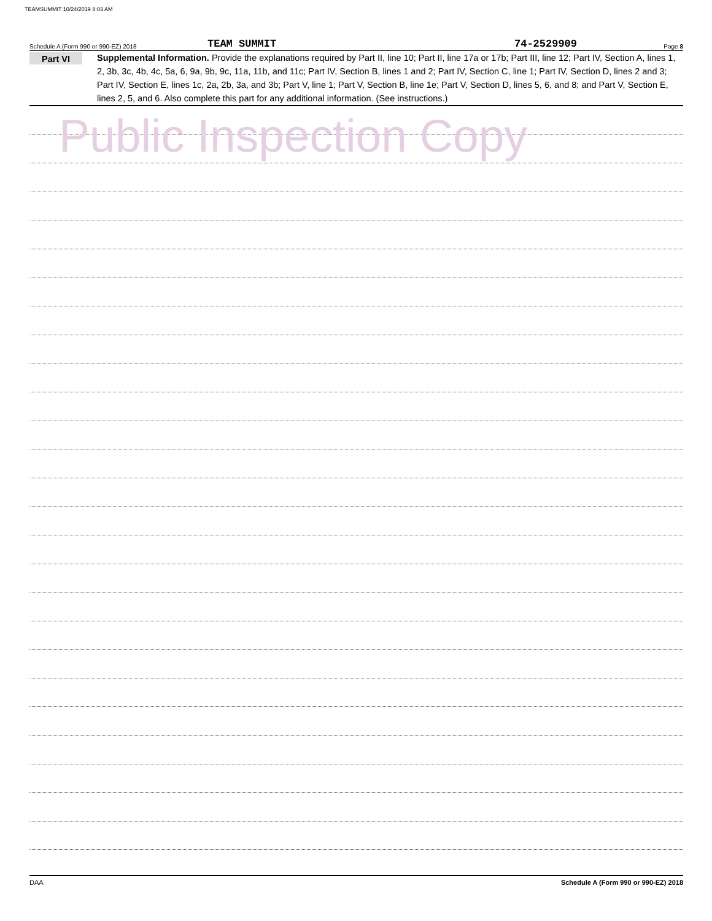TEAMSUMMIT 10/24/2019 8:03 AM
Schedule A (Form 990 or 990-EZ) 2018 TEAM SUMMIT 74-2529909 Page 8
Part VI
Supplemental Information. Provide the explanations required by Part II, line 10; Part II, line 17a or 17b; Part III, line 12; Part IV, Section A, lines 1, 2, 3b, 3c, 4b, 4c, 5a, 6, 9a, 9b, 9c, 11a, 11b, and 11c; Part IV, Section B, lines 1 and 2; Part IV, Section C, line 1; Part IV, Section D, lines 2 and 3; Part IV, Section E, lines 1c, 2a, 2b, 3a, and 3b; Part V, line 1; Part V, Section B, line 1e; Part V, Section D, lines 5, 6, and 8; and Part V, Section E, lines 2, 5, and 6. Also complete this part for any additional information. (See instructions.)
Public Inspection Copy
DAA Schedule A (Form 990 or 990-EZ) 2018